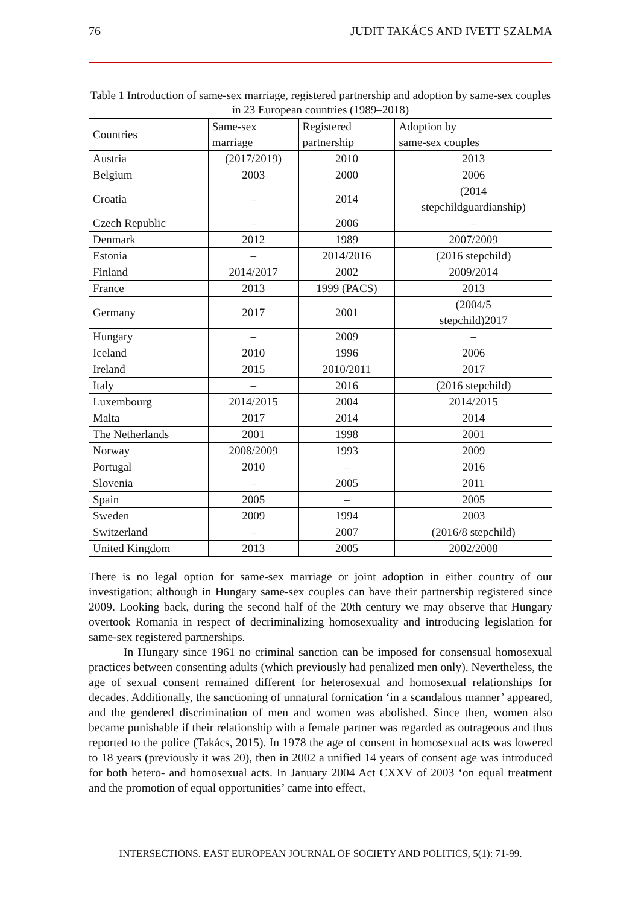76 JUDIT TAKÁCS AND IVETT SZALMA
Table 1 Introduction of same-sex marriage, registered partnership and adoption by same-sex couples in 23 European countries (1989–2018)
| Countries | Same-sex marriage | Registered partnership | Adoption by same-sex couples |
| --- | --- | --- | --- |
| Austria | (2017/2019) | 2010 | 2013 |
| Belgium | 2003 | 2000 | 2006 |
| Croatia | – | 2014 | (2014 stepchildguardianship) |
| Czech Republic | – | 2006 | – |
| Denmark | 2012 | 1989 | 2007/2009 |
| Estonia | – | 2014/2016 | (2016 stepchild) |
| Finland | 2014/2017 | 2002 | 2009/2014 |
| France | 2013 | 1999 (PACS) | 2013 |
| Germany | 2017 | 2001 | (2004/5 stepchild)2017 |
| Hungary | – | 2009 | – |
| Iceland | 2010 | 1996 | 2006 |
| Ireland | 2015 | 2010/2011 | 2017 |
| Italy | – | 2016 | (2016 stepchild) |
| Luxembourg | 2014/2015 | 2004 | 2014/2015 |
| Malta | 2017 | 2014 | 2014 |
| The Netherlands | 2001 | 1998 | 2001 |
| Norway | 2008/2009 | 1993 | 2009 |
| Portugal | 2010 | – | 2016 |
| Slovenia | – | 2005 | 2011 |
| Spain | 2005 | – | 2005 |
| Sweden | 2009 | 1994 | 2003 |
| Switzerland | – | 2007 | (2016/8 stepchild) |
| United Kingdom | 2013 | 2005 | 2002/2008 |
There is no legal option for same-sex marriage or joint adoption in either country of our investigation; although in Hungary same-sex couples can have their partnership registered since 2009. Looking back, during the second half of the 20th century we may observe that Hungary overtook Romania in respect of decriminalizing homosexuality and introducing legislation for same-sex registered partnerships.
In Hungary since 1961 no criminal sanction can be imposed for consensual homosexual practices between consenting adults (which previously had penalized men only). Nevertheless, the age of sexual consent remained different for heterosexual and homosexual relationships for decades. Additionally, the sanctioning of unnatural fornication ‘in a scandalous manner’ appeared, and the gendered discrimination of men and women was abolished. Since then, women also became punishable if their relationship with a female partner was regarded as outrageous and thus reported to the police (Takács, 2015). In 1978 the age of consent in homosexual acts was lowered to 18 years (previously it was 20), then in 2002 a unified 14 years of consent age was introduced for both hetero- and homosexual acts. In January 2004 Act CXXV of 2003 ‘on equal treatment and the promotion of equal opportunities’ came into effect,
INTERSECTIONS. EAST EUROPEAN JOURNAL OF SOCIETY AND POLITICS, 5(1): 71-99.